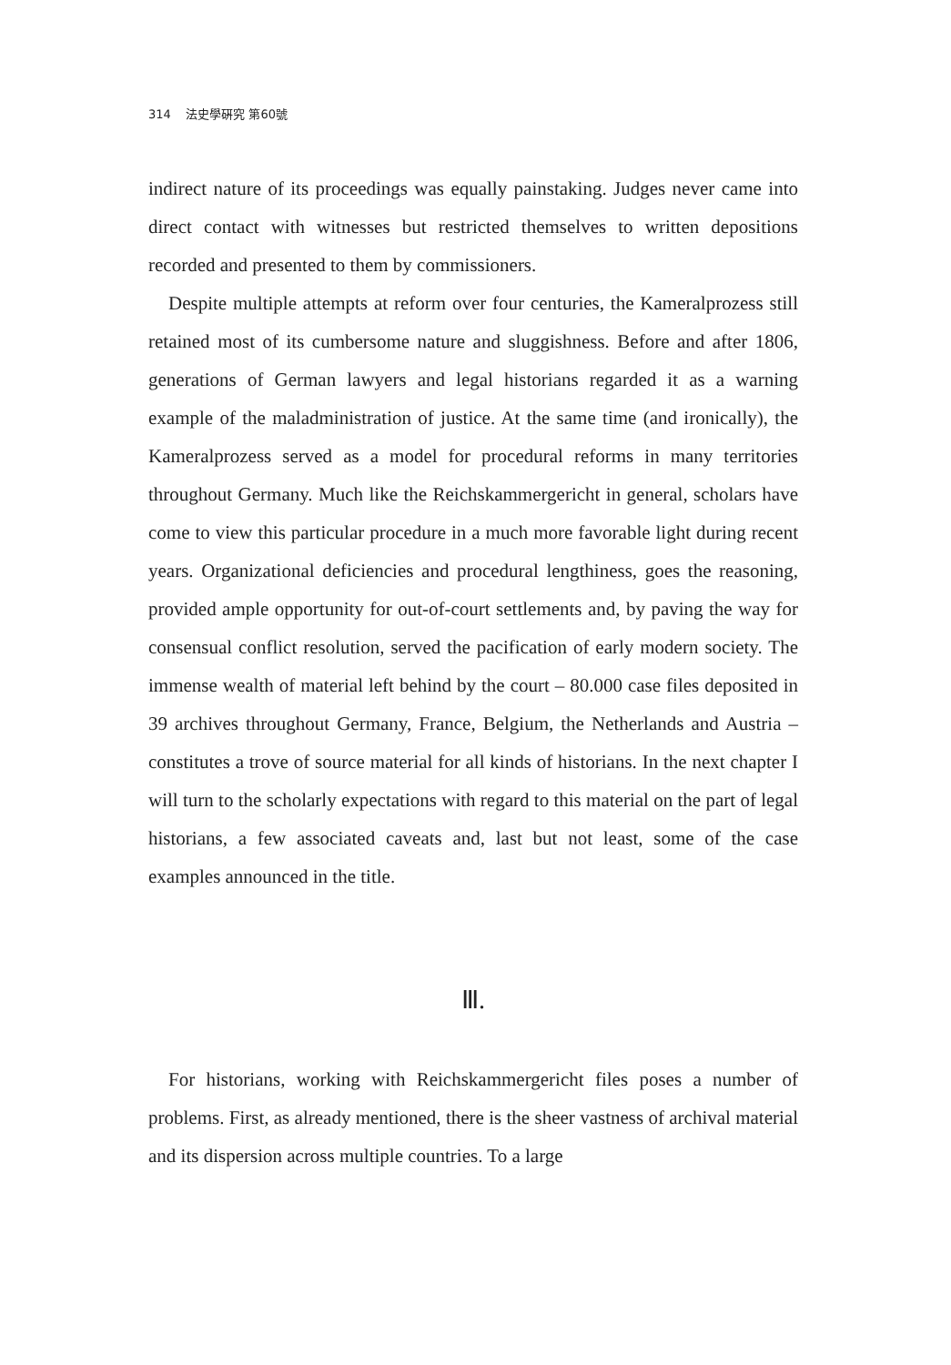314 法史學硏究 第60號
indirect nature of its proceedings was equally painstaking. Judges never came into direct contact with witnesses but restricted themselves to written depositions recorded and presented to them by commissioners.
Despite multiple attempts at reform over four centuries, the Kameralprozess still retained most of its cumbersome nature and sluggishness. Before and after 1806, generations of German lawyers and legal historians regarded it as a warning example of the maladministration of justice. At the same time (and ironically), the Kameralprozess served as a model for procedural reforms in many territories throughout Germany. Much like the Reichskammergericht in general, scholars have come to view this particular procedure in a much more favorable light during recent years. Organizational deficiencies and procedural lengthiness, goes the reasoning, provided ample opportunity for out-of-court settlements and, by paving the way for consensual conflict resolution, served the pacification of early modern society. The immense wealth of material left behind by the court – 80.000 case files deposited in 39 archives throughout Germany, France, Belgium, the Netherlands and Austria – constitutes a trove of source material for all kinds of historians. In the next chapter I will turn to the scholarly expectations with regard to this material on the part of legal historians, a few associated caveats and, last but not least, some of the case examples announced in the title.
Ⅲ.
For historians, working with Reichskammergericht files poses a number of problems. First, as already mentioned, there is the sheer vastness of archival material and its dispersion across multiple countries. To a large